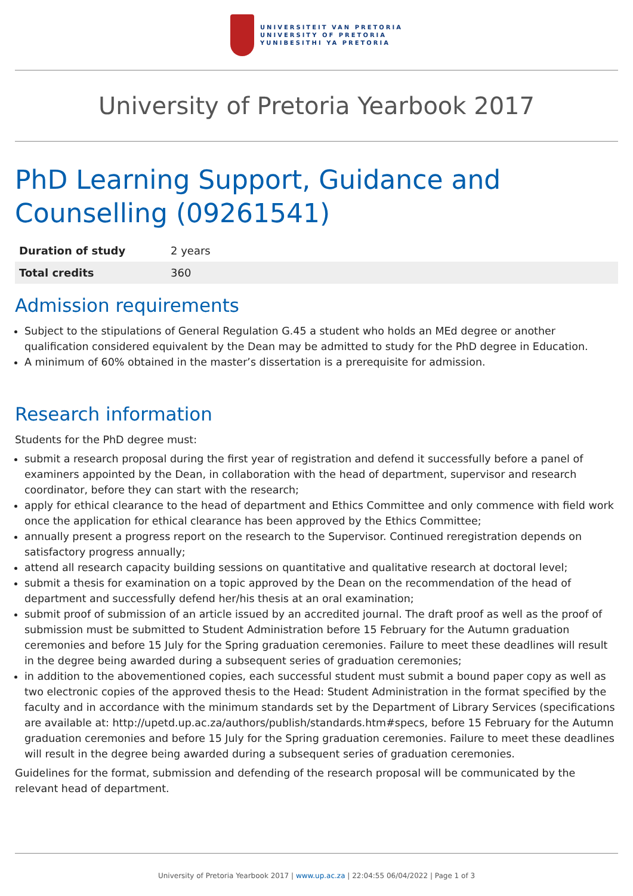UNIVERSITEIT VAN PRETORIA
UNIVERSITY OF PRETORIA
YUNIBESITHI YA PRETORIA
University of Pretoria Yearbook 2017
PhD Learning Support, Guidance and Counselling (09261541)
| Duration of study | 2 years |
| Total credits | 360 |
Admission requirements
Subject to the stipulations of General Regulation G.45 a student who holds an MEd degree or another qualification considered equivalent by the Dean may be admitted to study for the PhD degree in Education.
A minimum of 60% obtained in the master’s dissertation is a prerequisite for admission.
Research information
Students for the PhD degree must:
submit a research proposal during the first year of registration and defend it successfully before a panel of examiners appointed by the Dean, in collaboration with the head of department, supervisor and research coordinator, before they can start with the research;
apply for ethical clearance to the head of department and Ethics Committee and only commence with field work once the application for ethical clearance has been approved by the Ethics Committee;
annually present a progress report on the research to the Supervisor. Continued reregistration depends on satisfactory progress annually;
attend all research capacity building sessions on quantitative and qualitative research at doctoral level;
submit a thesis for examination on a topic approved by the Dean on the recommendation of the head of department and successfully defend her/his thesis at an oral examination;
submit proof of submission of an article issued by an accredited journal. The draft proof as well as the proof of submission must be submitted to Student Administration before 15 February for the Autumn graduation ceremonies and before 15 July for the Spring graduation ceremonies. Failure to meet these deadlines will result in the degree being awarded during a subsequent series of graduation ceremonies;
in addition to the abovementioned copies, each successful student must submit a bound paper copy as well as two electronic copies of the approved thesis to the Head: Student Administration in the format specified by the faculty and in accordance with the minimum standards set by the Department of Library Services (specifications are available at: http://upetd.up.ac.za/authors/publish/standards.htm#specs, before 15 February for the Autumn graduation ceremonies and before 15 July for the Spring graduation ceremonies. Failure to meet these deadlines will result in the degree being awarded during a subsequent series of graduation ceremonies.
Guidelines for the format, submission and defending of the research proposal will be communicated by the relevant head of department.
University of Pretoria Yearbook 2017 | www.up.ac.za | 22:04:55 06/04/2022 | Page 1 of 3